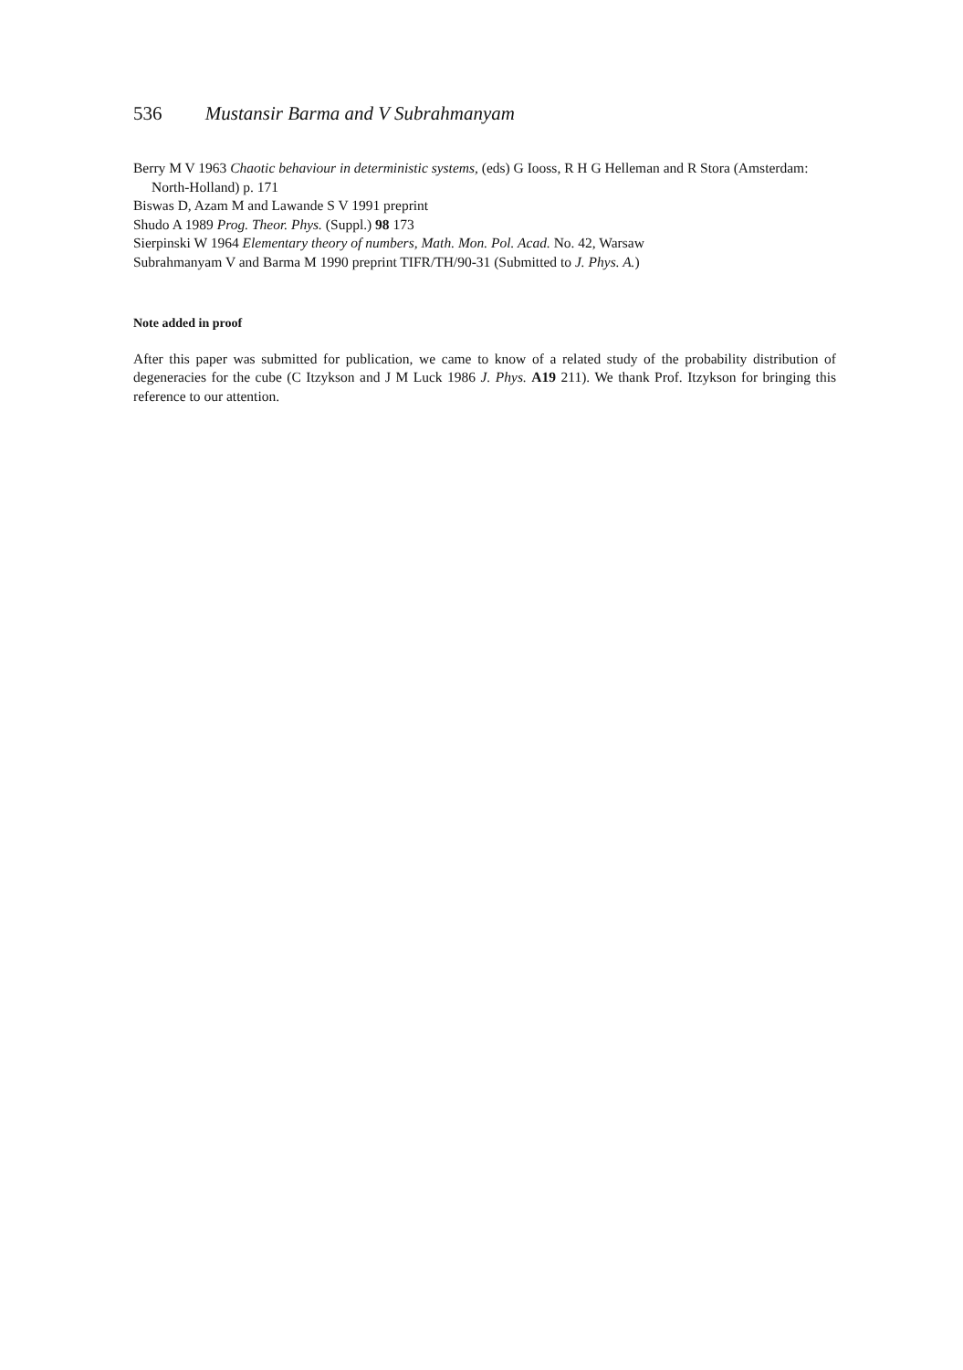536 Mustansir Barma and V Subrahmanyam
Berry M V 1963 Chaotic behaviour in deterministic systems, (eds) G Iooss, R H G Helleman and R Stora (Amsterdam: North-Holland) p. 171
Biswas D, Azam M and Lawande S V 1991 preprint
Shudo A 1989 Prog. Theor. Phys. (Suppl.) 98 173
Sierpinski W 1964 Elementary theory of numbers, Math. Mon. Pol. Acad. No. 42, Warsaw
Subrahmanyam V and Barma M 1990 preprint TIFR/TH/90-31 (Submitted to J. Phys. A.)
Note added in proof
After this paper was submitted for publication, we came to know of a related study of the probability distribution of degeneracies for the cube (C Itzykson and J M Luck 1986 J. Phys. A19 211). We thank Prof. Itzykson for bringing this reference to our attention.